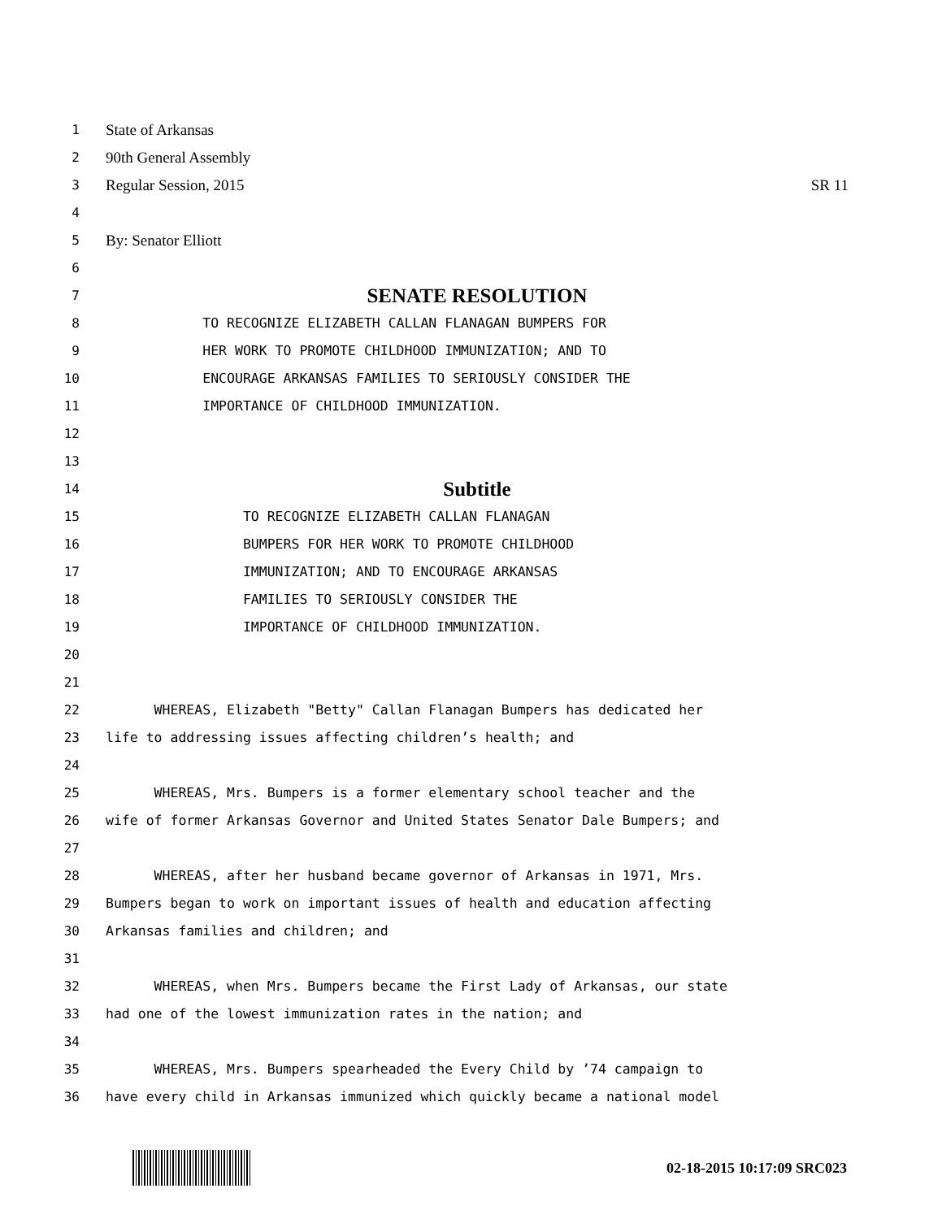1 State of Arkansas
2 90th General Assembly
3 Regular Session, 2015 SR 11
4
5 By: Senator Elliott
6
7 SENATE RESOLUTION
8 TO RECOGNIZE ELIZABETH CALLAN FLANAGAN BUMPERS FOR
9 HER WORK TO PROMOTE CHILDHOOD IMMUNIZATION; AND TO
10 ENCOURAGE ARKANSAS FAMILIES TO SERIOUSLY CONSIDER THE
11 IMPORTANCE OF CHILDHOOD IMMUNIZATION.
12
13
14 Subtitle
15 TO RECOGNIZE ELIZABETH CALLAN FLANAGAN
16 BUMPERS FOR HER WORK TO PROMOTE CHILDHOOD
17 IMMUNIZATION; AND TO ENCOURAGE ARKANSAS
18 FAMILIES TO SERIOUSLY CONSIDER THE
19 IMPORTANCE OF CHILDHOOD IMMUNIZATION.
20
21
22 WHEREAS, Elizabeth "Betty" Callan Flanagan Bumpers has dedicated her
23 life to addressing issues affecting children’s health; and
24
25 WHEREAS, Mrs. Bumpers is a former elementary school teacher and the
26 wife of former Arkansas Governor and United States Senator Dale Bumpers; and
27
28 WHEREAS, after her husband became governor of Arkansas in 1971, Mrs.
29 Bumpers began to work on important issues of health and education affecting
30 Arkansas families and children; and
31
32 WHEREAS, when Mrs. Bumpers became the First Lady of Arkansas, our state
33 had one of the lowest immunization rates in the nation; and
34
35 WHEREAS, Mrs. Bumpers spearheaded the Every Child by ’74 campaign to
36 have every child in Arkansas immunized which quickly became a national model
02-18-2015 10:17:09 SRC023